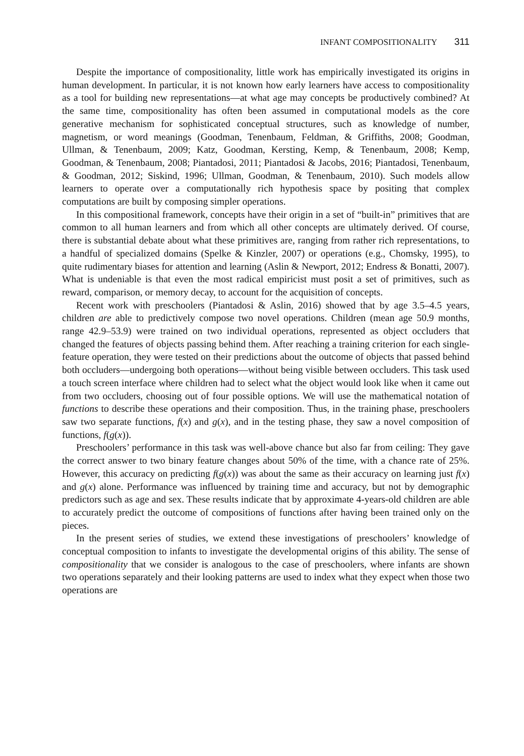INFANT COMPOSITIONALITY 311
Despite the importance of compositionality, little work has empirically investigated its origins in human development. In particular, it is not known how early learners have access to compositionality as a tool for building new representations—at what age may concepts be productively combined? At the same time, compositionality has often been assumed in computational models as the core generative mechanism for sophisticated conceptual structures, such as knowledge of number, magnetism, or word meanings (Goodman, Tenenbaum, Feldman, & Griffiths, 2008; Goodman, Ullman, & Tenenbaum, 2009; Katz, Goodman, Kersting, Kemp, & Tenenbaum, 2008; Kemp, Goodman, & Tenenbaum, 2008; Piantadosi, 2011; Piantadosi & Jacobs, 2016; Piantadosi, Tenenbaum, & Goodman, 2012; Siskind, 1996; Ullman, Goodman, & Tenenbaum, 2010). Such models allow learners to operate over a computationally rich hypothesis space by positing that complex computations are built by composing simpler operations.
In this compositional framework, concepts have their origin in a set of “built-in” primitives that are common to all human learners and from which all other concepts are ultimately derived. Of course, there is substantial debate about what these primitives are, ranging from rather rich representations, to a handful of specialized domains (Spelke & Kinzler, 2007) or operations (e.g., Chomsky, 1995), to quite rudimentary biases for attention and learning (Aslin & Newport, 2012; Endress & Bonatti, 2007). What is undeniable is that even the most radical empiricist must posit a set of primitives, such as reward, comparison, or memory decay, to account for the acquisition of concepts.
Recent work with preschoolers (Piantadosi & Aslin, 2016) showed that by age 3.5–4.5 years, children are able to predictively compose two novel operations. Children (mean age 50.9 months, range 42.9–53.9) were trained on two individual operations, represented as object occluders that changed the features of objects passing behind them. After reaching a training criterion for each single-feature operation, they were tested on their predictions about the outcome of objects that passed behind both occluders—undergoing both operations—without being visible between occluders. This task used a touch screen interface where children had to select what the object would look like when it came out from two occluders, choosing out of four possible options. We will use the mathematical notation of functions to describe these operations and their composition. Thus, in the training phase, preschoolers saw two separate functions, f(x) and g(x), and in the testing phase, they saw a novel composition of functions, f(g(x)).
Preschoolers’ performance in this task was well-above chance but also far from ceiling: They gave the correct answer to two binary feature changes about 50% of the time, with a chance rate of 25%. However, this accuracy on predicting f(g(x)) was about the same as their accuracy on learning just f(x) and g(x) alone. Performance was influenced by training time and accuracy, but not by demographic predictors such as age and sex. These results indicate that by approximate 4-years-old children are able to accurately predict the outcome of compositions of functions after having been trained only on the pieces.
In the present series of studies, we extend these investigations of preschoolers’ knowledge of conceptual composition to infants to investigate the developmental origins of this ability. The sense of compositionality that we consider is analogous to the case of preschoolers, where infants are shown two operations separately and their looking patterns are used to index what they expect when those two operations are